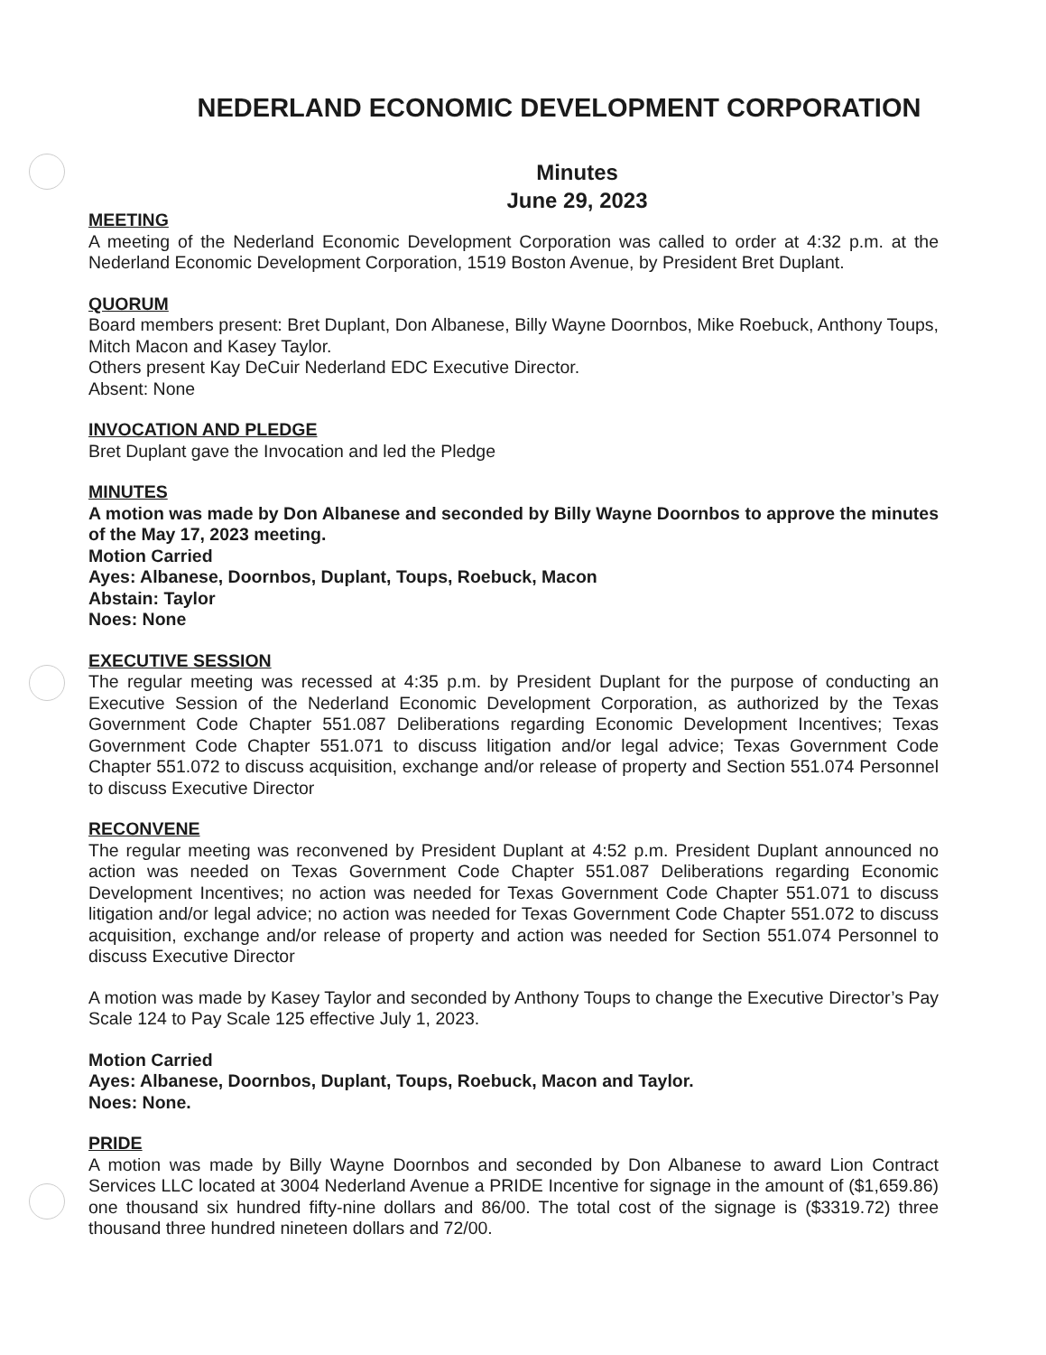NEDERLAND ECONOMIC DEVELOPMENT CORPORATION
Minutes
June 29, 2023
MEETING
A meeting of the Nederland Economic Development Corporation was called to order at 4:32 p.m. at the Nederland Economic Development Corporation, 1519 Boston Avenue, by President Bret Duplant.
QUORUM
Board members present: Bret Duplant, Don Albanese, Billy Wayne Doornbos, Mike Roebuck, Anthony Toups, Mitch Macon and Kasey Taylor.
Others present Kay DeCuir Nederland EDC Executive Director.
Absent: None
INVOCATION AND PLEDGE
Bret Duplant gave the Invocation and led the Pledge
MINUTES
A motion was made by Don Albanese and seconded by Billy Wayne Doornbos to approve the minutes of the May 17, 2023 meeting.
Motion Carried
Ayes: Albanese, Doornbos, Duplant, Toups, Roebuck, Macon
Abstain: Taylor
Noes: None
EXECUTIVE SESSION
The regular meeting was recessed at 4:35 p.m. by President Duplant for the purpose of conducting an Executive Session of the Nederland Economic Development Corporation, as authorized by the Texas Government Code Chapter 551.087 Deliberations regarding Economic Development Incentives; Texas Government Code Chapter 551.071 to discuss litigation and/or legal advice; Texas Government Code Chapter 551.072 to discuss acquisition, exchange and/or release of property and Section 551.074 Personnel to discuss Executive Director
RECONVENE
The regular meeting was reconvened by President Duplant at 4:52 p.m. President Duplant announced no action was needed on Texas Government Code Chapter 551.087 Deliberations regarding Economic Development Incentives; no action was needed for Texas Government Code Chapter 551.071 to discuss litigation and/or legal advice; no action was needed for Texas Government Code Chapter 551.072 to discuss acquisition, exchange and/or release of property and action was needed for Section 551.074 Personnel to discuss Executive Director
A motion was made by Kasey Taylor and seconded by Anthony Toups to change the Executive Director’s Pay Scale 124 to Pay Scale 125 effective July 1, 2023.
Motion Carried
Ayes: Albanese, Doornbos, Duplant, Toups, Roebuck, Macon and Taylor.
Noes: None.
PRIDE
A motion was made by Billy Wayne Doornbos and seconded by Don Albanese to award Lion Contract Services LLC located at 3004 Nederland Avenue a PRIDE Incentive for signage in the amount of ($1,659.86) one thousand six hundred fifty-nine dollars and 86/00. The total cost of the signage is ($3319.72) three thousand three hundred nineteen dollars and 72/00.